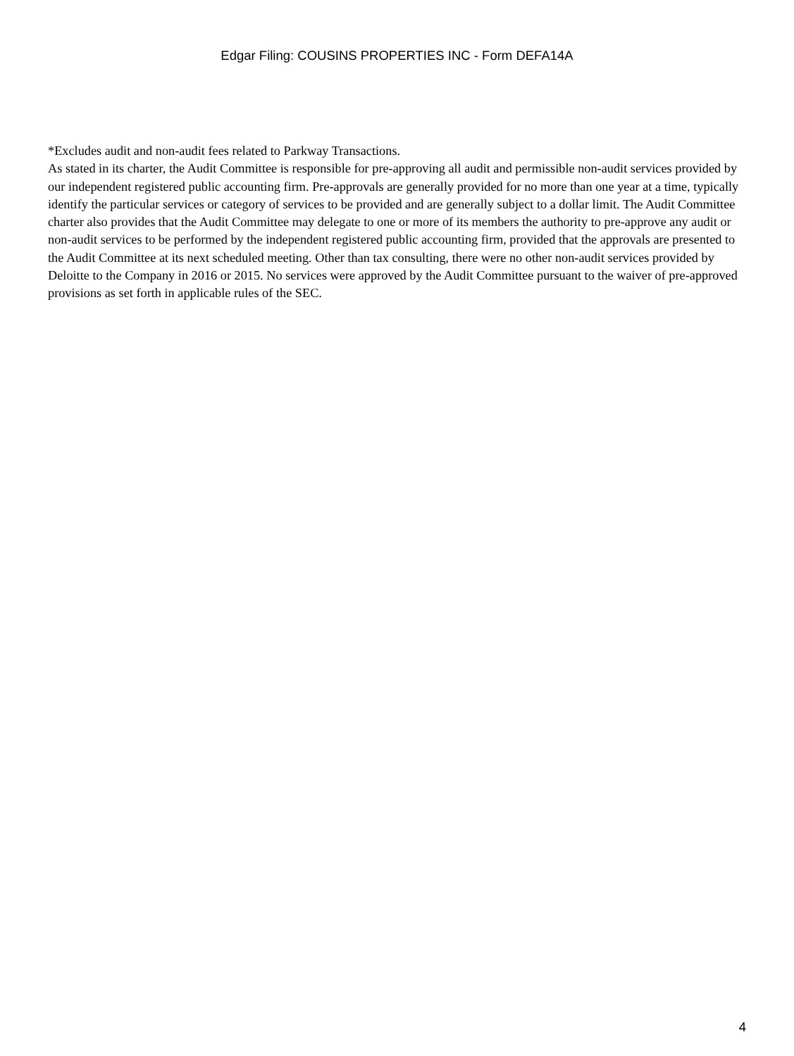Edgar Filing: COUSINS PROPERTIES INC - Form DEFA14A
*Excludes audit and non-audit fees related to Parkway Transactions.
As stated in its charter, the Audit Committee is responsible for pre-approving all audit and permissible non-audit services provided by our independent registered public accounting firm. Pre-approvals are generally provided for no more than one year at a time, typically identify the particular services or category of services to be provided and are generally subject to a dollar limit. The Audit Committee charter also provides that the Audit Committee may delegate to one or more of its members the authority to pre-approve any audit or non-audit services to be performed by the independent registered public accounting firm, provided that the approvals are presented to the Audit Committee at its next scheduled meeting. Other than tax consulting, there were no other non-audit services provided by Deloitte to the Company in 2016 or 2015. No services were approved by the Audit Committee pursuant to the waiver of pre-approved provisions as set forth in applicable rules of the SEC.
4